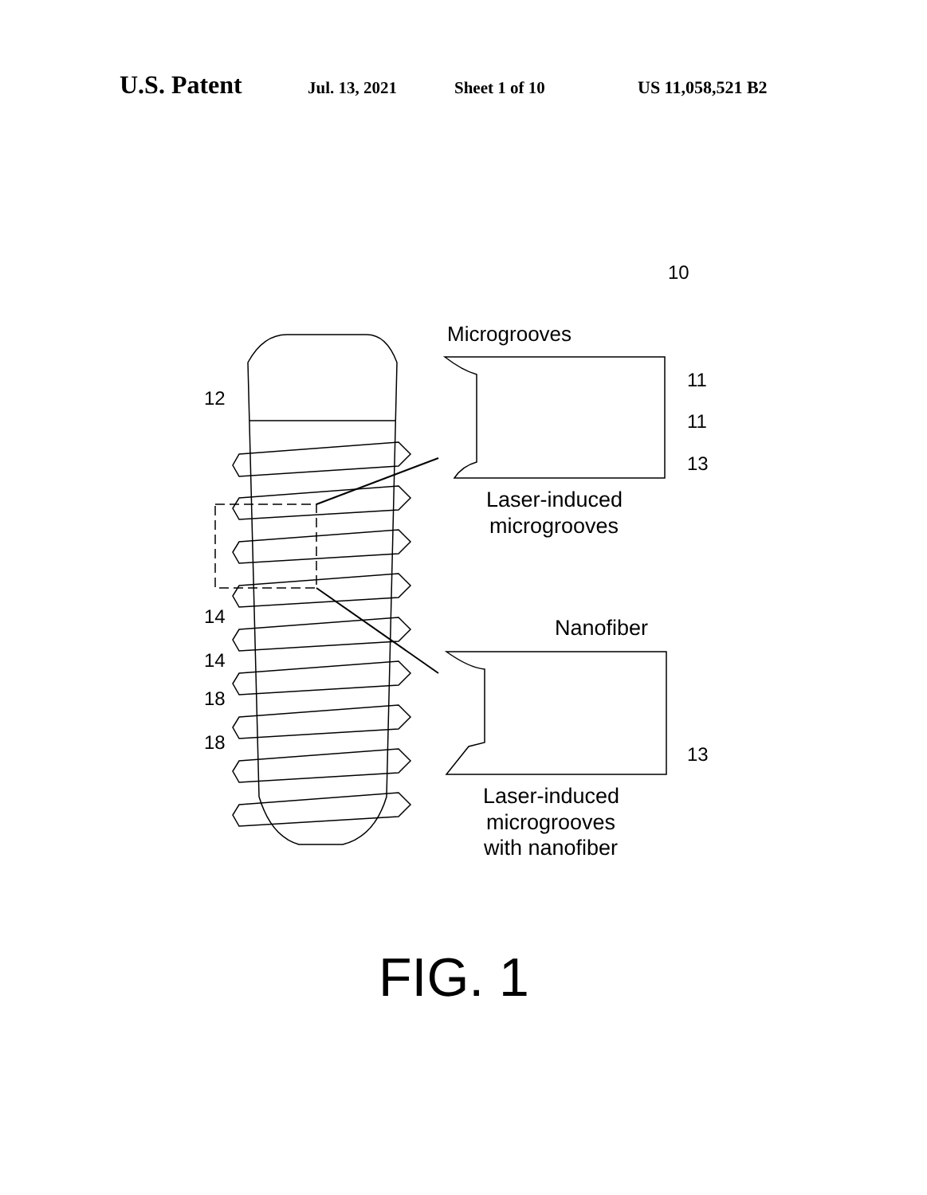U.S. Patent Jul. 13, 2021 Sheet 1 of 10 US 11,058,521 B2
10
Microgrooves
12
11
11
13
Laser-induced
microgrooves
Nanofiber
14
14
18
18
13
Laser-induced
microgrooves
with nanofiber
FIG. 1